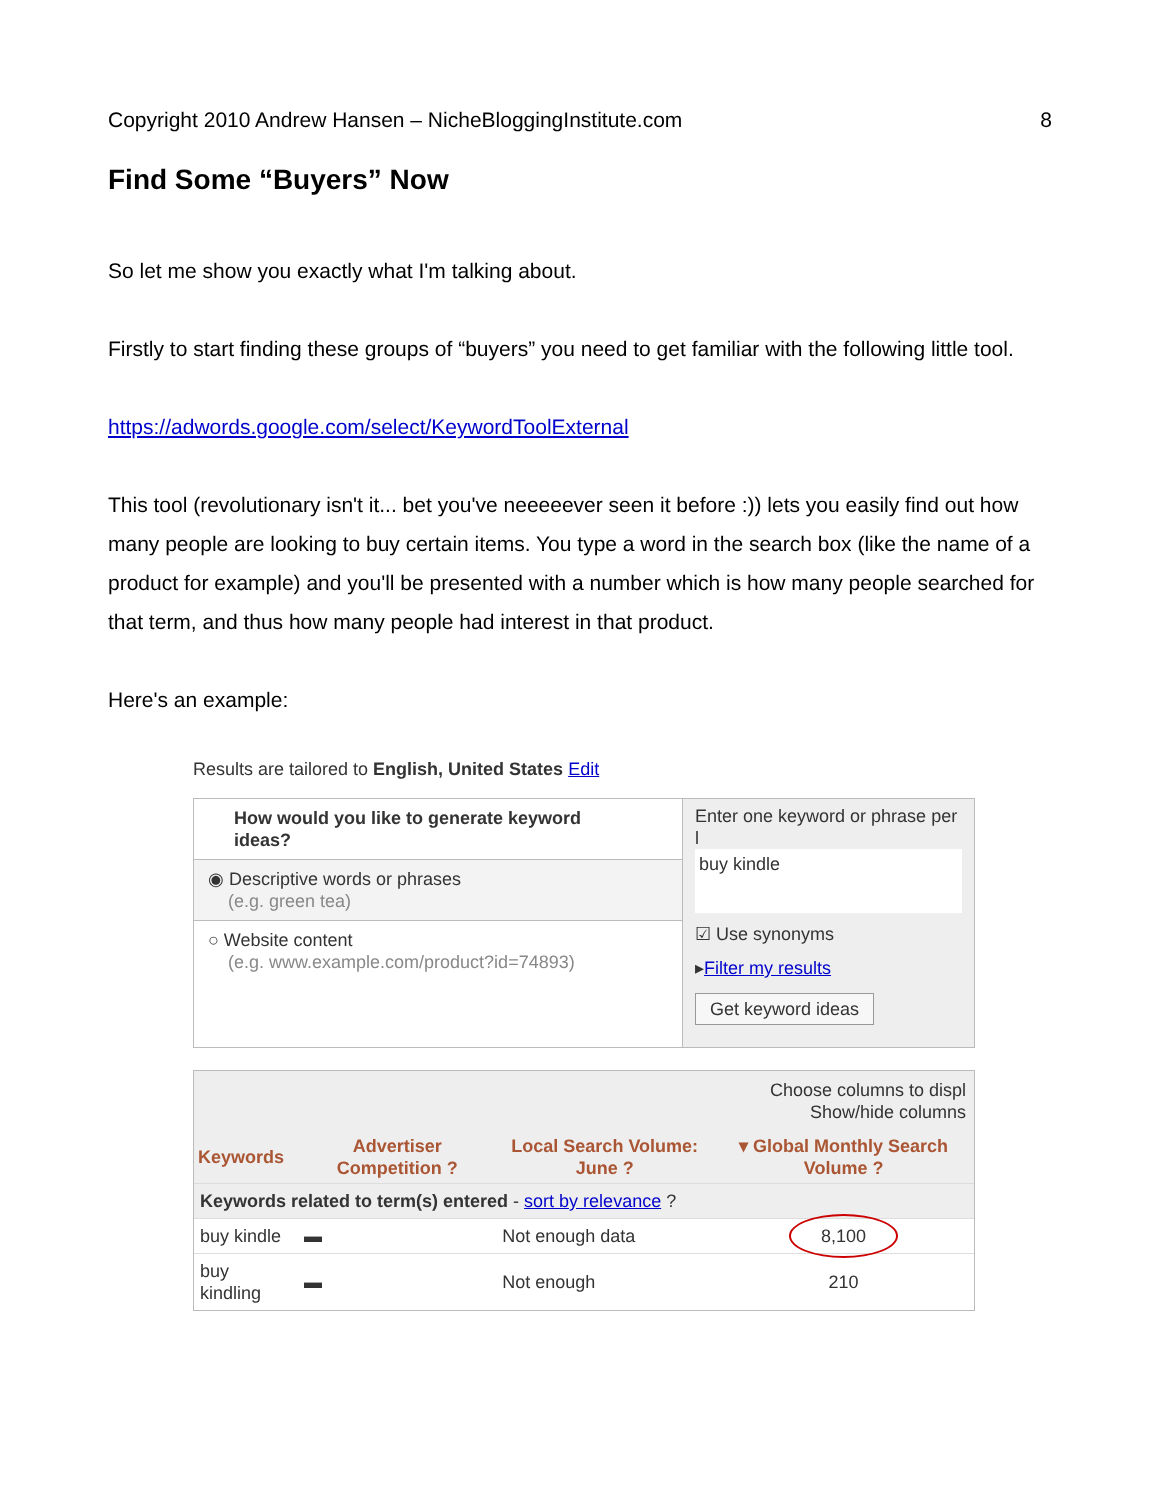Copyright 2010 Andrew Hansen – NicheBloggingInstitute.com 8
Find Some “Buyers” Now
So let me show you exactly what I'm talking about.
Firstly to start finding these groups of “buyers” you need to get familiar with the following little tool.
https://adwords.google.com/select/KeywordToolExternal
This tool (revolutionary isn't it... bet you've neeeeever seen it before :)) lets you easily find out how many people are looking to buy certain items. You type a word in the search box (like the name of a product for example) and you'll be presented with a number which is how many people searched for that term, and thus how many people had interest in that product.
Here's an example:
Results are tailored to English, United States Edit
How would you like to generate keyword ideas?
◉ Descriptive words or phrases
(e.g. green tea)
○ Website content
(e.g. www.example.com/product?id=74893)
Enter one keyword or phrase per l
buy kindle
☑ Use synonyms
▸Filter my results
Get keyword ideas
Choose columns to displ
Show/hide columns
| Keywords | Advertiser Competition ? | Local Search Volume: June ? | ▾ Global Monthly Search Volume ? |
| --- | --- | --- | --- |
| Keywords related to term(s) entered - sort by relevance ? | | | |
| buy kindle | ▬ | Not enough data | 8,100 |
| buy kindling | ▬ | Not enough | 210 |